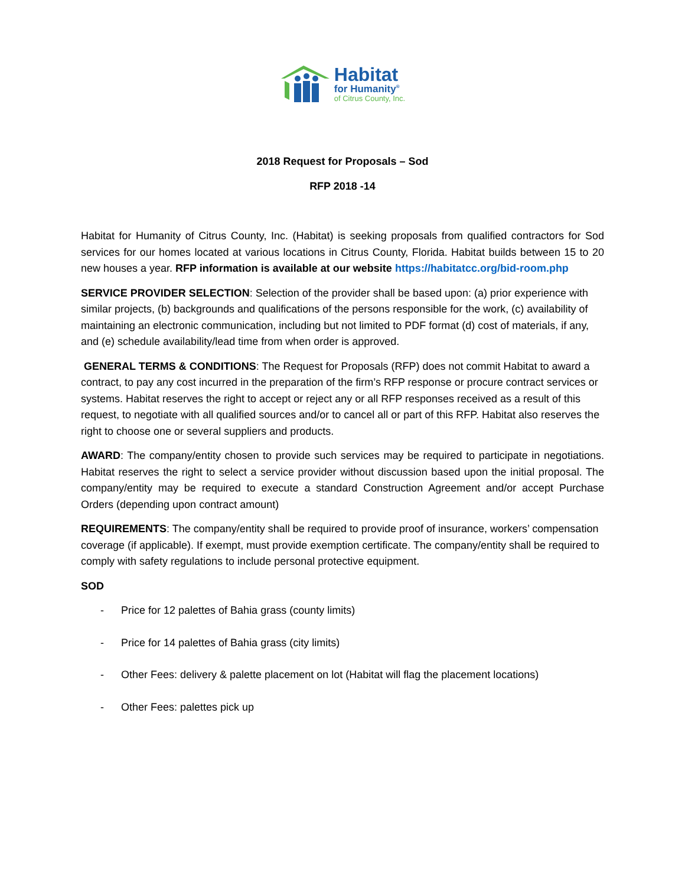Habitat
for Humanity<sup>®</sup>
of Citrus County, Inc.
2018 Request for Proposals – Sod
RFP 2018 -14
Habitat for Humanity of Citrus County, Inc. (Habitat) is seeking proposals from qualified contractors for Sod services for our homes located at various locations in Citrus County, Florida. Habitat builds between 15 to 20 new houses a year. RFP information is available at our website https://habitatcc.org/bid-room.php
SERVICE PROVIDER SELECTION: Selection of the provider shall be based upon: (a) prior experience with similar projects, (b) backgrounds and qualifications of the persons responsible for the work, (c) availability of maintaining an electronic communication, including but not limited to PDF format (d) cost of materials, if any, and (e) schedule availability/lead time from when order is approved.
GENERAL TERMS & CONDITIONS: The Request for Proposals (RFP) does not commit Habitat to award a contract, to pay any cost incurred in the preparation of the firm’s RFP response or procure contract services or systems. Habitat reserves the right to accept or reject any or all RFP responses received as a result of this request, to negotiate with all qualified sources and/or to cancel all or part of this RFP. Habitat also reserves the right to choose one or several suppliers and products.
AWARD: The company/entity chosen to provide such services may be required to participate in negotiations. Habitat reserves the right to select a service provider without discussion based upon the initial proposal. The company/entity may be required to execute a standard Construction Agreement and/or accept Purchase Orders (depending upon contract amount)
REQUIREMENTS: The company/entity shall be required to provide proof of insurance, workers’ compensation coverage (if applicable). If exempt, must provide exemption certificate. The company/entity shall be required to comply with safety regulations to include personal protective equipment.
SOD
- Price for 12 palettes of Bahia grass (county limits)
- Price for 14 palettes of Bahia grass (city limits)
- Other Fees: delivery & palette placement on lot (Habitat will flag the placement locations)
- Other Fees: palettes pick up